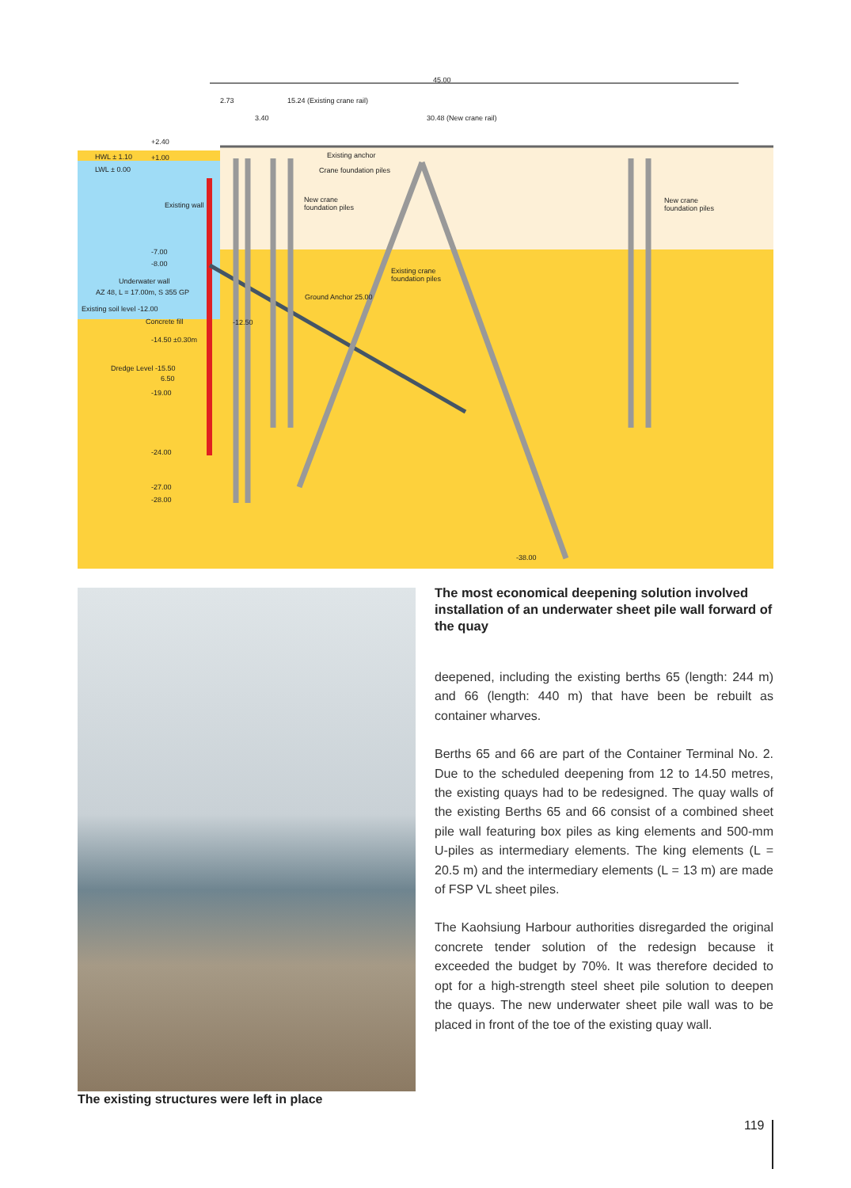45.00
2.73 15.24 (Existing crane rail)
3.40 30.48 (New crane rail)
+2.40
HWL ± 1.10 +1.00
LWL ± 0.00
Existing anchor
Crane foundation piles
Existing wall
New crane
foundation piles
New crane
foundation piles
-7.00
-8.00
Existing crane
foundation piles
Underwater wall
AZ 48, L = 17.00m, S 355 GP
Ground Anchor 25.00
Existing soil level -12.00
Concrete fill -12.50
-14.50 ±0.30m
Dredge Level -15.50
6.50
-19.00
-24.00
-27.00
-28.00
-38.00
The existing structures were left in place
The most economical deepening solution involved installation of an underwater sheet pile wall forward of the quay
deepened, including the existing berths 65 (length: 244 m) and 66 (length: 440 m) that have been be rebuilt as container wharves.
Berths 65 and 66 are part of the Container Terminal No. 2. Due to the scheduled deepening from 12 to 14.50 metres, the existing quays had to be redesigned. The quay walls of the existing Berths 65 and 66 consist of a combined sheet pile wall featuring box piles as king elements and 500-mm U-piles as intermediary elements. The king elements (L = 20.5 m) and the intermediary elements (L = 13 m) are made of FSP VL sheet piles.
The Kaohsiung Harbour authorities disregarded the original concrete tender solution of the redesign because it exceeded the budget by 70%. It was therefore decided to opt for a high-strength steel sheet pile solution to deepen the quays. The new underwater sheet pile wall was to be placed in front of the toe of the existing quay wall.
119